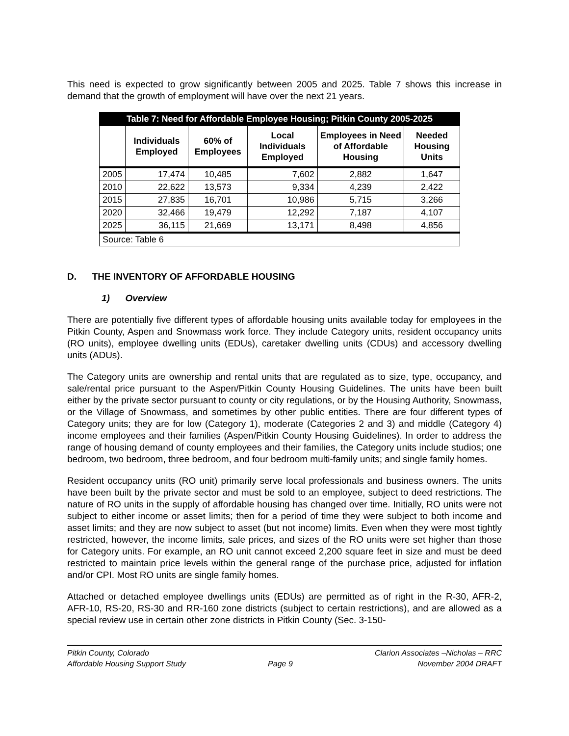This need is expected to grow significantly between 2005 and 2025. Table 7 shows this increase in demand that the growth of employment will have over the next 21 years.
| Table 7: Need for Affordable Employee Housing; Pitkin County 2005-2025 | | | | | |
| | Individuals Employed | 60% of Employees | Local Individuals Employed | Employees in Need of Affordable Housing | Needed Housing Units |
| 2005 | 17,474 | 10,485 | 7,602 | 2,882 | 1,647 |
| 2010 | 22,622 | 13,573 | 9,334 | 4,239 | 2,422 |
| 2015 | 27,835 | 16,701 | 10,986 | 5,715 | 3,266 |
| 2020 | 32,466 | 19,479 | 12,292 | 7,187 | 4,107 |
| 2025 | 36,115 | 21,669 | 13,171 | 8,498 | 4,856 |
| Source: Table 6 | | | | | |
D. THE INVENTORY OF AFFORDABLE HOUSING
1) Overview
There are potentially five different types of affordable housing units available today for employees in the Pitkin County, Aspen and Snowmass work force. They include Category units, resident occupancy units (RO units), employee dwelling units (EDUs), caretaker dwelling units (CDUs) and accessory dwelling units (ADUs).
The Category units are ownership and rental units that are regulated as to size, type, occupancy, and sale/rental price pursuant to the Aspen/Pitkin County Housing Guidelines. The units have been built either by the private sector pursuant to county or city regulations, or by the Housing Authority, Snowmass, or the Village of Snowmass, and sometimes by other public entities. There are four different types of Category units; they are for low (Category 1), moderate (Categories 2 and 3) and middle (Category 4) income employees and their families (Aspen/Pitkin County Housing Guidelines). In order to address the range of housing demand of county employees and their families, the Category units include studios; one bedroom, two bedroom, three bedroom, and four bedroom multi-family units; and single family homes.
Resident occupancy units (RO unit) primarily serve local professionals and business owners. The units have been built by the private sector and must be sold to an employee, subject to deed restrictions. The nature of RO units in the supply of affordable housing has changed over time. Initially, RO units were not subject to either income or asset limits; then for a period of time they were subject to both income and asset limits; and they are now subject to asset (but not income) limits. Even when they were most tightly restricted, however, the income limits, sale prices, and sizes of the RO units were set higher than those for Category units. For example, an RO unit cannot exceed 2,200 square feet in size and must be deed restricted to maintain price levels within the general range of the purchase price, adjusted for inflation and/or CPI. Most RO units are single family homes.
Attached or detached employee dwellings units (EDUs) are permitted as of right in the R-30, AFR-2, AFR-10, RS-20, RS-30 and RR-160 zone districts (subject to certain restrictions), and are allowed as a special review use in certain other zone districts in Pitkin County (Sec. 3-150-
Pitkin County, Colorado
Affordable Housing Support Study
Page 9 Clarion Associates –Nicholas – RRC
November 2004 DRAFT